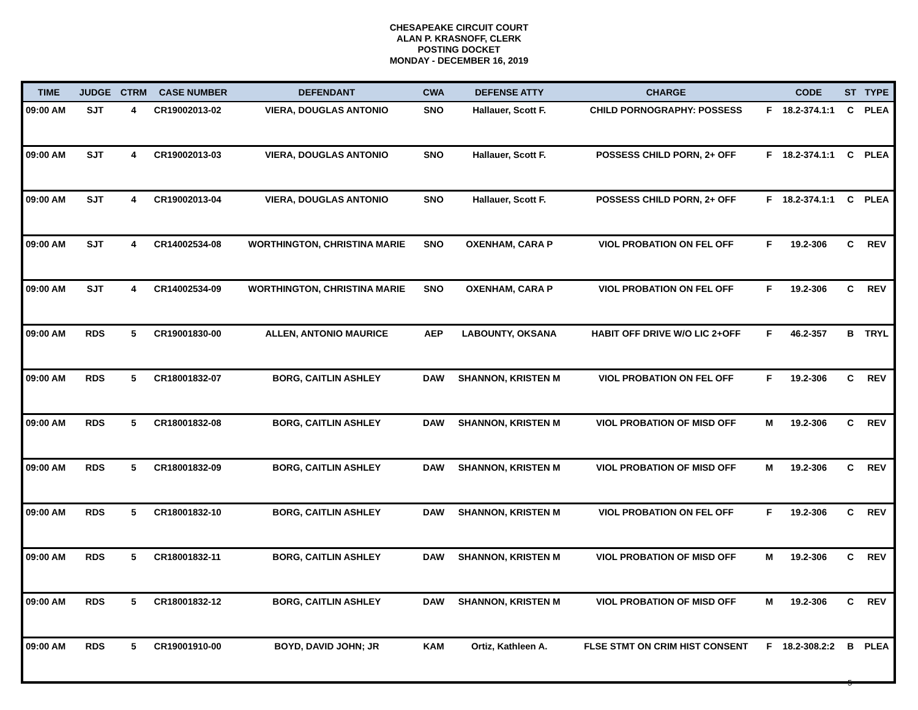CHESAPEAKE CIRCUIT COURT
ALAN P. KRASNOFF, CLERK
POSTING DOCKET
MONDAY - DECEMBER 16, 2019
| TIME | JUDGE | CTRM | CASE NUMBER | DEFENDANT | CWA | DEFENSE ATTY | CHARGE | | CODE | ST | TYPE |
| --- | --- | --- | --- | --- | --- | --- | --- | --- | --- | --- | --- |
| 09:00 AM | SJT | 4 | CR19002013-02 | VIERA, DOUGLAS ANTONIO | SNO | Hallauer, Scott F. | CHILD PORNOGRAPHY: POSSESS | F | 18.2-374.1:1 | C | PLEA |
| 09:00 AM | SJT | 4 | CR19002013-03 | VIERA, DOUGLAS ANTONIO | SNO | Hallauer, Scott F. | POSSESS CHILD PORN, 2+ OFF | F | 18.2-374.1:1 | C | PLEA |
| 09:00 AM | SJT | 4 | CR19002013-04 | VIERA, DOUGLAS ANTONIO | SNO | Hallauer, Scott F. | POSSESS CHILD PORN, 2+ OFF | F | 18.2-374.1:1 | C | PLEA |
| 09:00 AM | SJT | 4 | CR14002534-08 | WORTHINGTON, CHRISTINA MARIE | SNO | OXENHAM, CARA P | VIOL PROBATION ON FEL OFF | F | 19.2-306 | C | REV |
| 09:00 AM | SJT | 4 | CR14002534-09 | WORTHINGTON, CHRISTINA MARIE | SNO | OXENHAM, CARA P | VIOL PROBATION ON FEL OFF | F | 19.2-306 | C | REV |
| 09:00 AM | RDS | 5 | CR19001830-00 | ALLEN, ANTONIO MAURICE | AEP | LABOUNTY, OKSANA | HABIT OFF DRIVE W/O LIC 2+OFF | F | 46.2-357 | B | TRYL |
| 09:00 AM | RDS | 5 | CR18001832-07 | BORG, CAITLIN ASHLEY | DAW | SHANNON, KRISTEN M | VIOL PROBATION ON FEL OFF | F | 19.2-306 | C | REV |
| 09:00 AM | RDS | 5 | CR18001832-08 | BORG, CAITLIN ASHLEY | DAW | SHANNON, KRISTEN M | VIOL PROBATION OF MISD OFF | M | 19.2-306 | C | REV |
| 09:00 AM | RDS | 5 | CR18001832-09 | BORG, CAITLIN ASHLEY | DAW | SHANNON, KRISTEN M | VIOL PROBATION OF MISD OFF | M | 19.2-306 | C | REV |
| 09:00 AM | RDS | 5 | CR18001832-10 | BORG, CAITLIN ASHLEY | DAW | SHANNON, KRISTEN M | VIOL PROBATION ON FEL OFF | F | 19.2-306 | C | REV |
| 09:00 AM | RDS | 5 | CR18001832-11 | BORG, CAITLIN ASHLEY | DAW | SHANNON, KRISTEN M | VIOL PROBATION OF MISD OFF | M | 19.2-306 | C | REV |
| 09:00 AM | RDS | 5 | CR18001832-12 | BORG, CAITLIN ASHLEY | DAW | SHANNON, KRISTEN M | VIOL PROBATION OF MISD OFF | M | 19.2-306 | C | REV |
| 09:00 AM | RDS | 5 | CR19001910-00 | BOYD, DAVID JOHN; JR | KAM | Ortiz, Kathleen A. | FLSE STMT ON CRIM HIST CONSENT | F | 18.2-308.2:2 | B | PLEA |
5